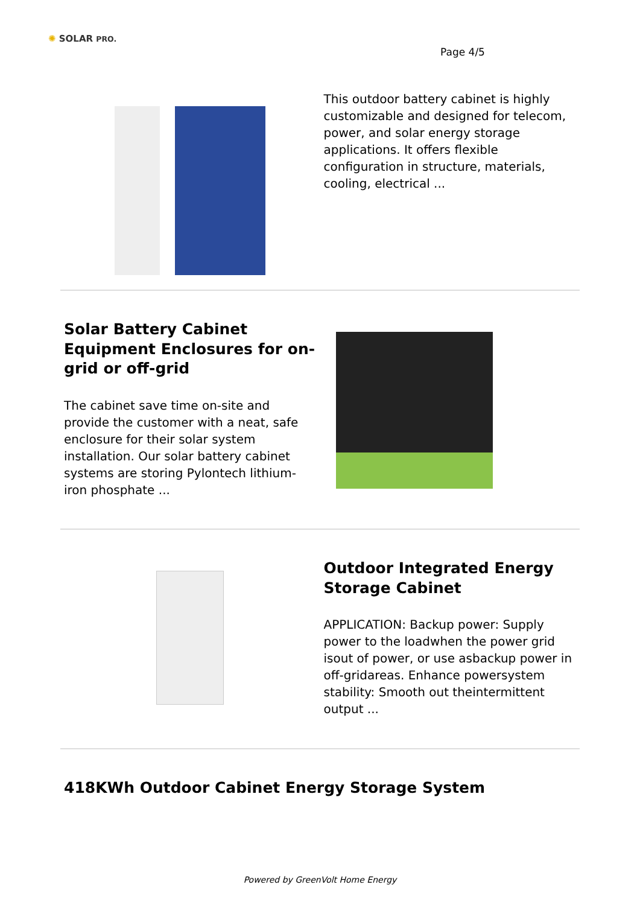✺ SOLAR PRO.
Page 4/5
This outdoor battery cabinet is highly customizable and designed for telecom, power, and solar energy storage applications. It offers flexible configuration in structure, materials, cooling, electrical ...
Solar Battery Cabinet Equipment Enclosures for on-grid or off-grid
The cabinet save time on-site and provide the customer with a neat, safe enclosure for their solar system installation. Our solar battery cabinet systems are storing Pylontech lithium-iron phosphate ...
Outdoor Integrated Energy Storage Cabinet
APPLICATION: Backup power: Supply power to the loadwhen the power grid isout of power, or use asbackup power in off-gridareas. Enhance powersystem stability: Smooth out theintermittent output ...
418KWh Outdoor Cabinet Energy Storage System
Powered by GreenVolt Home Energy